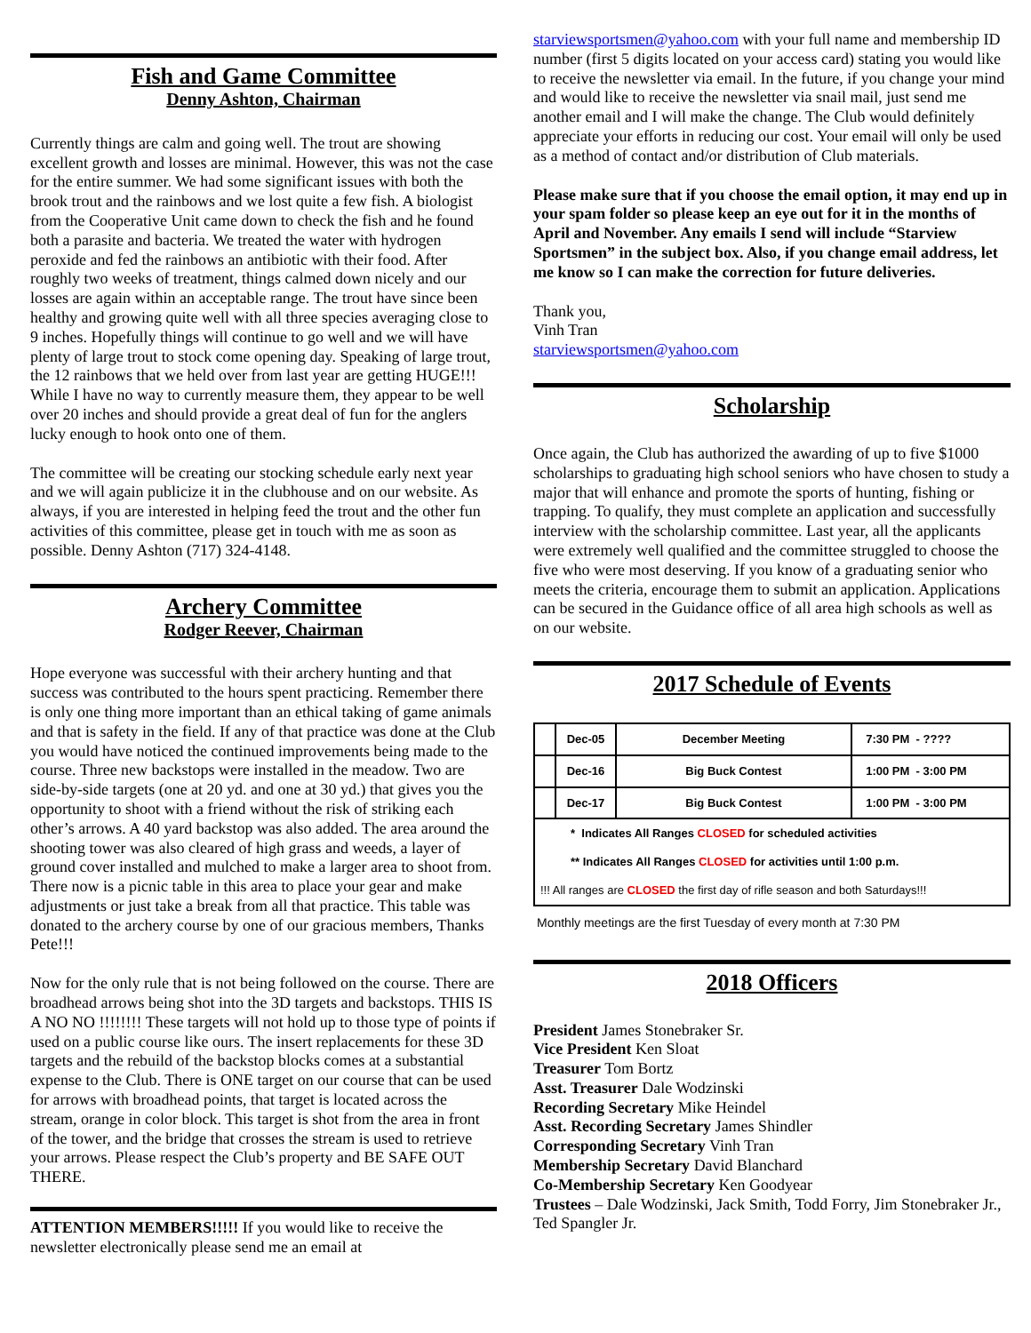Fish and Game Committee
Denny Ashton, Chairman
Currently things are calm and going well. The trout are showing excellent growth and losses are minimal. However, this was not the case for the entire summer. We had some significant issues with both the brook trout and the rainbows and we lost quite a few fish. A biologist from the Cooperative Unit came down to check the fish and he found both a parasite and bacteria. We treated the water with hydrogen peroxide and fed the rainbows an antibiotic with their food. After roughly two weeks of treatment, things calmed down nicely and our losses are again within an acceptable range. The trout have since been healthy and growing quite well with all three species averaging close to 9 inches. Hopefully things will continue to go well and we will have plenty of large trout to stock come opening day. Speaking of large trout, the 12 rainbows that we held over from last year are getting HUGE!!! While I have no way to currently measure them, they appear to be well over 20 inches and should provide a great deal of fun for the anglers lucky enough to hook onto one of them.
The committee will be creating our stocking schedule early next year and we will again publicize it in the clubhouse and on our website. As always, if you are interested in helping feed the trout and the other fun activities of this committee, please get in touch with me as soon as possible. Denny Ashton (717) 324-4148.
Archery Committee
Rodger Reever, Chairman
Hope everyone was successful with their archery hunting and that success was contributed to the hours spent practicing. Remember there is only one thing more important than an ethical taking of game animals and that is safety in the field. If any of that practice was done at the Club you would have noticed the continued improvements being made to the course. Three new backstops were installed in the meadow. Two are side-by-side targets (one at 20 yd. and one at 30 yd.) that gives you the opportunity to shoot with a friend without the risk of striking each other’s arrows. A 40 yard backstop was also added. The area around the shooting tower was also cleared of high grass and weeds, a layer of ground cover installed and mulched to make a larger area to shoot from. There now is a picnic table in this area to place your gear and make adjustments or just take a break from all that practice. This table was donated to the archery course by one of our gracious members, Thanks Pete!!!
Now for the only rule that is not being followed on the course. There are broadhead arrows being shot into the 3D targets and backstops. THIS IS A NO NO !!!!!!!! These targets will not hold up to those type of points if used on a public course like ours. The insert replacements for these 3D targets and the rebuild of the backstop blocks comes at a substantial expense to the Club. There is ONE target on our course that can be used for arrows with broadhead points, that target is located across the stream, orange in color block. This target is shot from the area in front of the tower, and the bridge that crosses the stream is used to retrieve your arrows. Please respect the Club’s property and BE SAFE OUT THERE.
ATTENTION MEMBERS!!!!! If you would like to receive the newsletter electronically please send me an email at
starviewsportsmen@yahoo.com with your full name and membership ID number (first 5 digits located on your access card) stating you would like to receive the newsletter via email. In the future, if you change your mind and would like to receive the newsletter via snail mail, just send me another email and I will make the change. The Club would definitely appreciate your efforts in reducing our cost. Your email will only be used as a method of contact and/or distribution of Club materials.
Please make sure that if you choose the email option, it may end up in your spam folder so please keep an eye out for it in the months of April and November. Any emails I send will include “Starview Sportsmen” in the subject box. Also, if you change email address, let me know so I can make the correction for future deliveries.
Thank you,
Vinh Tran
starviewsportsmen@yahoo.com
Scholarship
Once again, the Club has authorized the awarding of up to five $1000 scholarships to graduating high school seniors who have chosen to study a major that will enhance and promote the sports of hunting, fishing or trapping. To qualify, they must complete an application and successfully interview with the scholarship committee. Last year, all the applicants were extremely well qualified and the committee struggled to choose the five who were most deserving. If you know of a graduating senior who meets the criteria, encourage them to submit an application. Applications can be secured in the Guidance office of all area high schools as well as on our website.
2017 Schedule of Events
| | Dec-05 | December Meeting | 7:30 PM - ???? |
| | Dec-16 | Big Buck Contest | 1:00 PM - 3:00 PM |
| | Dec-17 | Big Buck Contest | 1:00 PM - 3:00 PM |
| * Indicates All Ranges CLOSED for scheduled activities | | | |
| ** Indicates All Ranges CLOSED for activities until 1:00 p.m. | | | |
| !!! All ranges are CLOSED the first day of rifle season and both Saturdays!!! | | | |
Monthly meetings are the first Tuesday of every month at 7:30 PM
2018 Officers
President James Stonebraker Sr.
Vice President Ken Sloat
Treasurer Tom Bortz
Asst. Treasurer Dale Wodzinski
Recording Secretary Mike Heindel
Asst. Recording Secretary James Shindler
Corresponding Secretary Vinh Tran
Membership Secretary David Blanchard
Co-Membership Secretary Ken Goodyear
Trustees – Dale Wodzinski, Jack Smith, Todd Forry, Jim Stonebraker Jr., Ted Spangler Jr.